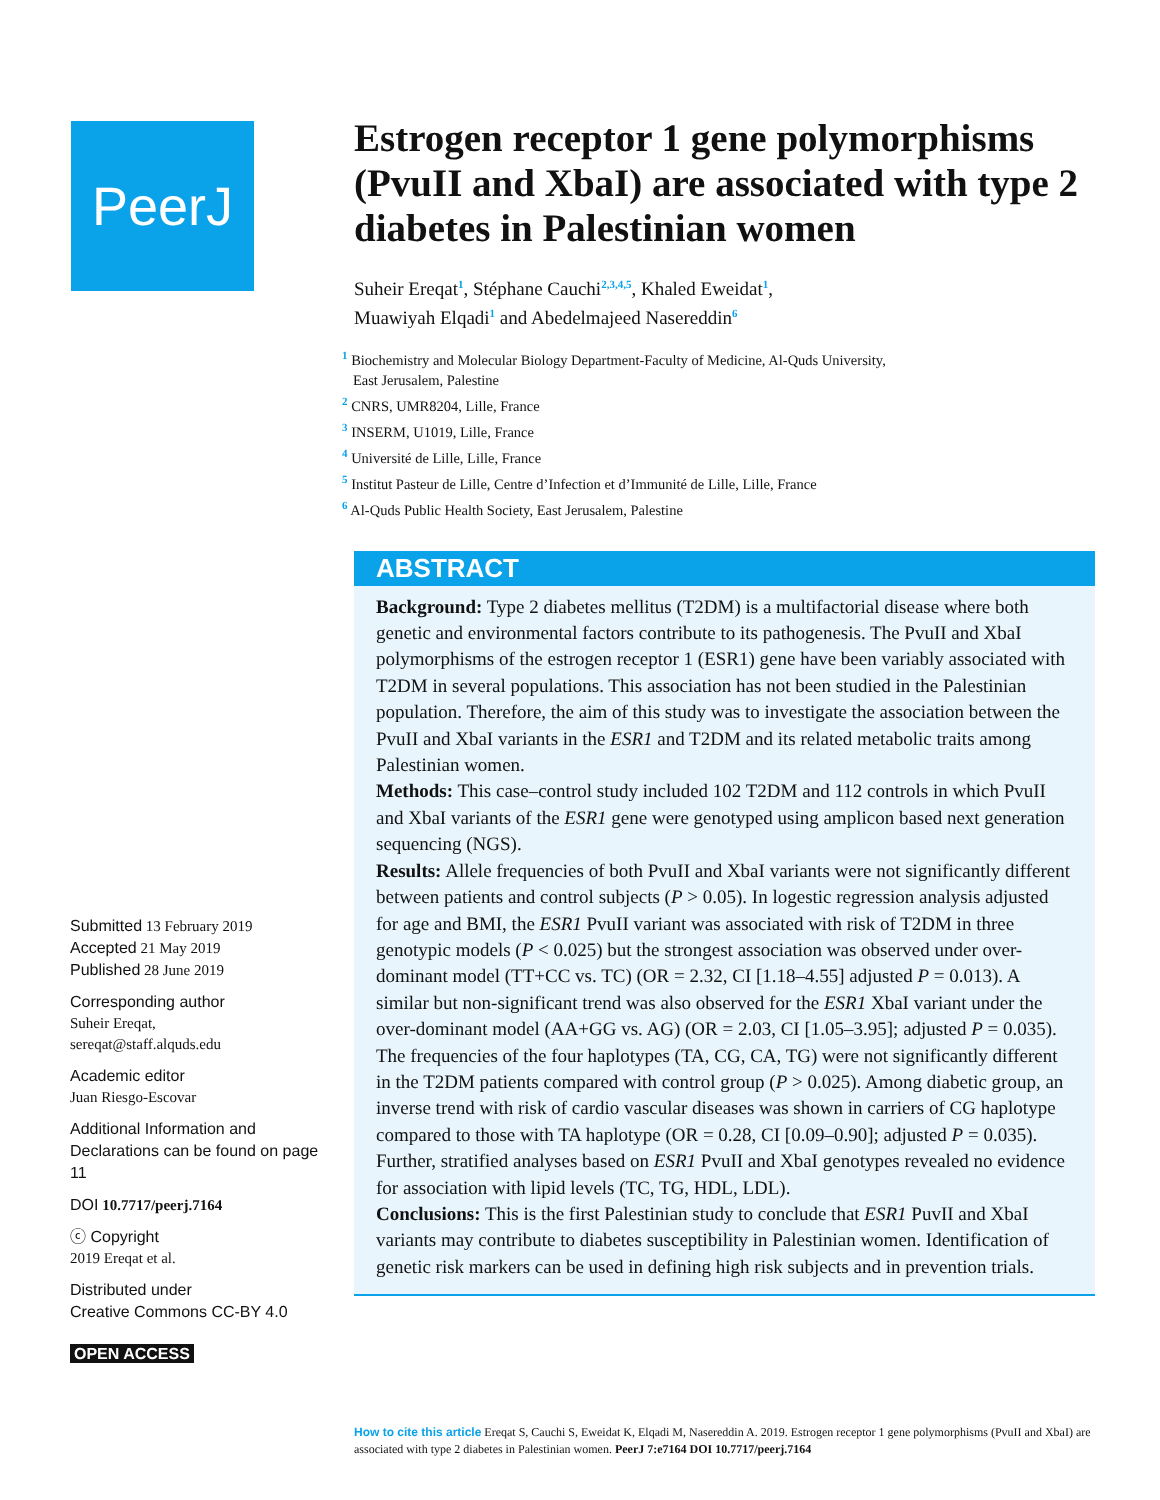PeerJ
Submitted 13 February 2019
Accepted 21 May 2019
Published 28 June 2019
Corresponding author
Suheir Ereqat,
sereqat@staff.alquds.edu
Academic editor
Juan Riesgo-Escovar
Additional Information and Declarations can be found on page 11
DOI 10.7717/peerj.7164
ⓒ Copyright
2019 Ereqat et al.
Distributed under
Creative Commons CC-BY 4.0
OPEN ACCESS
Estrogen receptor 1 gene polymorphisms (PvuII and XbaI) are associated with type 2 diabetes in Palestinian women
Suheir Ereqat<sup>1</sup>, Stéphane Cauchi<sup>2,3,4,5</sup>, Khaled Eweidat<sup>1</sup>,
Muawiyah Elqadi<sup>1</sup> and Abedelmajeed Nasereddin<sup>6</sup>
<sup>1</sup> Biochemistry and Molecular Biology Department-Faculty of Medicine, Al-Quds University,
East Jerusalem, Palestine
<sup>2</sup> CNRS, UMR8204, Lille, France
<sup>3</sup> INSERM, U1019, Lille, France
<sup>4</sup> Université de Lille, Lille, France
<sup>5</sup> Institut Pasteur de Lille, Centre d’Infection et d’Immunité de Lille, Lille, France
<sup>6</sup> Al-Quds Public Health Society, East Jerusalem, Palestine
ABSTRACT
Background: Type 2 diabetes mellitus (T2DM) is a multifactorial disease where both genetic and environmental factors contribute to its pathogenesis. The PvuII and XbaI polymorphisms of the estrogen receptor 1 (ESR1) gene have been variably associated with T2DM in several populations. This association has not been studied in the Palestinian population. Therefore, the aim of this study was to investigate the association between the PvuII and XbaI variants in the ESR1 and T2DM and its related metabolic traits among Palestinian women.
Methods: This case–control study included 102 T2DM and 112 controls in which PvuII and XbaI variants of the ESR1 gene were genotyped using amplicon based next generation sequencing (NGS).
Results: Allele frequencies of both PvuII and XbaI variants were not significantly different between patients and control subjects (P > 0.05). In logestic regression analysis adjusted for age and BMI, the ESR1 PvuII variant was associated with risk of T2DM in three genotypic models (P < 0.025) but the strongest association was observed under over-dominant model (TT+CC vs. TC) (OR = 2.32, CI [1.18–4.55] adjusted P = 0.013). A similar but non-significant trend was also observed for the ESR1 XbaI variant under the over-dominant model (AA+GG vs. AG) (OR = 2.03, CI [1.05–3.95]; adjusted P = 0.035). The frequencies of the four haplotypes (TA, CG, CA, TG) were not significantly different in the T2DM patients compared with control group (P > 0.025). Among diabetic group, an inverse trend with risk of cardio vascular diseases was shown in carriers of CG haplotype compared to those with TA haplotype (OR = 0.28, CI [0.09–0.90]; adjusted P = 0.035). Further, stratified analyses based on ESR1 PvuII and XbaI genotypes revealed no evidence for association with lipid levels (TC, TG, HDL, LDL).
Conclusions: This is the first Palestinian study to conclude that ESR1 PuvII and XbaI variants may contribute to diabetes susceptibility in Palestinian women. Identification of genetic risk markers can be used in defining high risk subjects and in prevention trials.
How to cite this article Ereqat S, Cauchi S, Eweidat K, Elqadi M, Nasereddin A. 2019. Estrogen receptor 1 gene polymorphisms (PvuII and XbaI) are associated with type 2 diabetes in Palestinian women. PeerJ 7:e7164 DOI 10.7717/peerj.7164